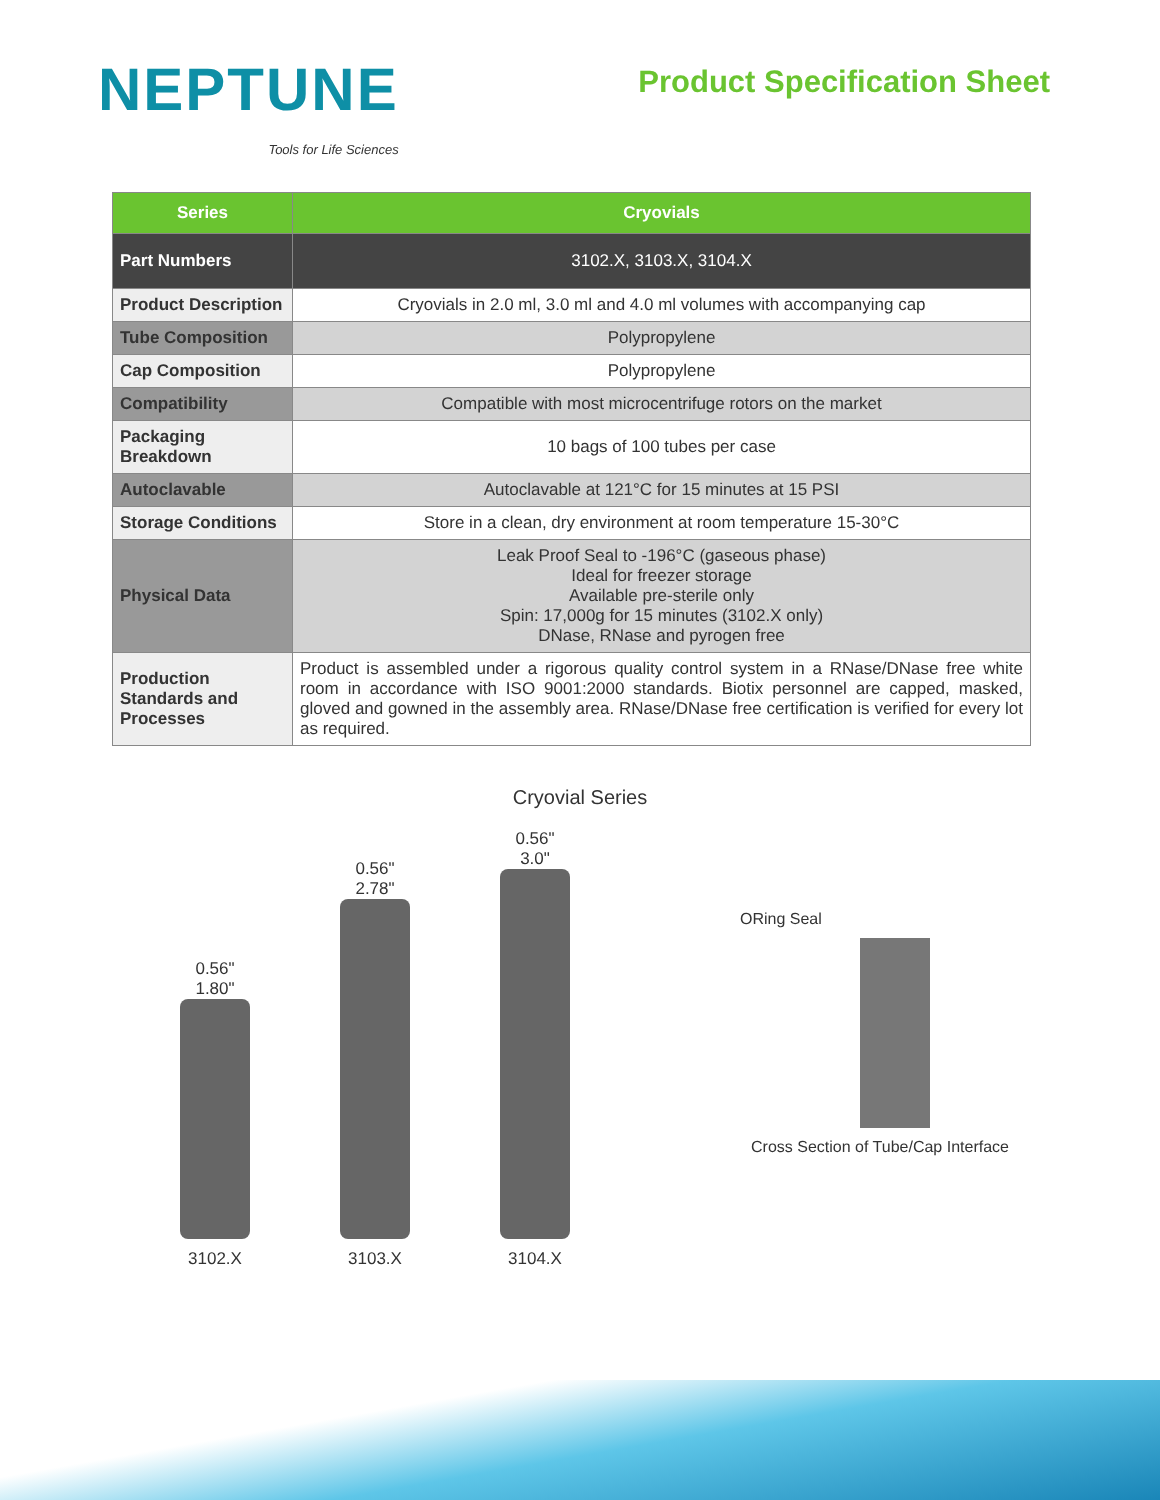NEPTUNE
Tools for Life Sciences
Product Specification Sheet
| Series | Cryovials |
| --- | --- |
| Part Numbers | 3102.X, 3103.X, 3104.X |
| Product Description | Cryovials in 2.0 ml, 3.0 ml and 4.0 ml volumes with accompanying cap |
| Tube Composition | Polypropylene |
| Cap Composition | Polypropylene |
| Compatibility | Compatible with most microcentrifuge rotors on the market |
| Packaging Breakdown | 10 bags of 100 tubes per case |
| Autoclavable | Autoclavable at 121°C for 15 minutes at 15 PSI |
| Storage Conditions | Store in a clean, dry environment at room temperature 15-30°C |
| Physical Data | Leak Proof Seal to -196°C (gaseous phase) Ideal for freezer storage Available pre-sterile only Spin: 17,000g for 15 minutes (3102.X only) DNase, RNase and pyrogen free |
| Production Standards and Processes | Product is assembled under a rigorous quality control system in a RNase/DNase free white room in accordance with ISO 9001:2000 standards. Biotix personnel are capped, masked, gloved and gowned in the assembly area. RNase/DNase free certification is verified for every lot as required. |
Cryovial Series
0.56"
1.80"
3102.X
0.56"
2.78"
3103.X
0.56"
3.0"
3104.X
ORing Seal
Cross Section of Tube/Cap Interface